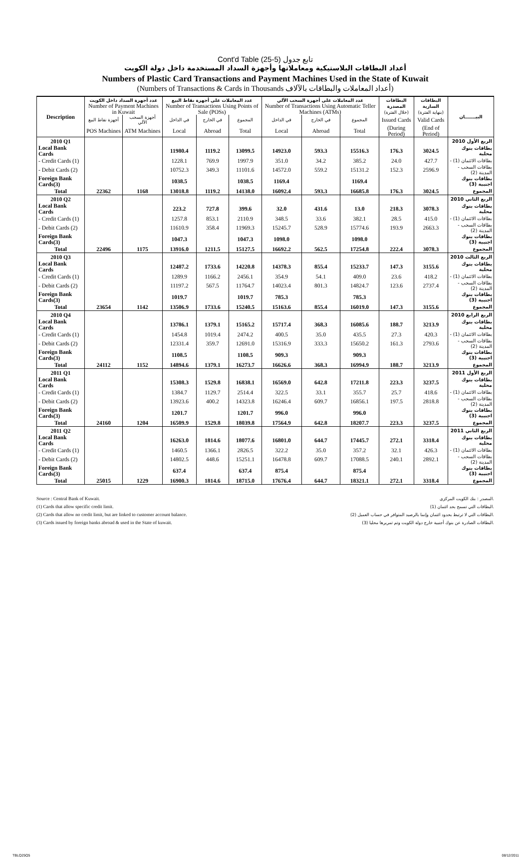Cont'd Table (25-5) تابع جدول
أعداد البطاقات البلاستيكية ومعاملاتها وأجهزة السداد المستخدمة داخل دولة الكويت
Numbers of Plastic Card Transactions and Payment Machines Used in the State of Kuwait
(Numbers of Transactions & Cards in Thousands أعداد المعاملات والبطاقات بالآلاف)
| Description | عدد أجهزة السداد داخل الكويت Number of Payment Machines in Kuwait | | عدد المعاملات على أجهزة نقاط البيع Number of Transactions Using Points of Sale (POSs) | | | عدد المعاملات على أجهزة السحب الآلي Number of Transactions Using Automatic Teller Machines (ATMs) | | | البطاقات المصدرة (خلال الفترة) | البطاقات السارية (بنهاية الفترة) | البيـــــــان |
| --- | --- | --- | --- | --- | --- | --- | --- | --- | --- | --- | --- |
| | أجهزة نقاط البيع | أجهزة السحب الآلي | في الداخل | في الخارج | المجموع | في الداخل | في الخارج | المجموع | Issued Cards | Valid Cards | |
| | POS Machines | ATM Machines | Local | Abroad | Total | Local | Abroad | Total | (During Period) | (End of Period) | |
| 2010 Q1 | | | | | | | | | | | الربع الأول 2010 |
| Local Bank Cards | | | 11980.4 | 1119.2 | 13099.5 | 14923.0 | 593.3 | 15516.3 | 176.3 | 3024.5 | بطاقات بنوك محلية |
| - Credit Cards (1) | | | 1228.1 | 769.9 | 1997.9 | 351.0 | 34.2 | 385.2 | 24.0 | 427.7 | - بطاقات الائتمان (1) |
| - Debit Cards (2) | | | 10752.3 | 349.3 | 11101.6 | 14572.0 | 559.2 | 15131.2 | 152.3 | 2596.9 | - بطاقات السحب المدينة (2) |
| Foreign Bank Cards(3) | | | 1038.5 | | 1038.5 | 1169.4 | | 1169.4 | | | بطاقات بنوك اجنبية (3) |
| Total | 22362 | 1168 | 13018.8 | 1119.2 | 14138.0 | 16092.4 | 593.3 | 16685.8 | 176.3 | 3024.5 | المجموع |
| 2010 Q2 | | | | | | | | | | | الربع الثاني 2010 |
| Local Bank Cards | | | 223.2 | 727.8 | 399.6 | 32.0 | 431.6 | 13.0 | 218.3 | 3078.3 | بطاقات بنوك محلية |
| - Credit Cards (1) | | | 1257.8 | 853.1 | 2110.9 | 348.5 | 33.6 | 382.1 | 28.5 | 415.0 | - بطاقات الائتمان (1) |
| - Debit Cards (2) | | | 11610.9 | 358.4 | 11969.3 | 15245.7 | 528.9 | 15774.6 | 193.9 | 2663.3 | - بطاقات السحب المدينة (2) |
| Foreign Bank Cards(3) | | | 1047.3 | | 1047.3 | 1098.0 | | 1098.0 | | | بطاقات بنوك اجنبية (3) |
| Total | 22496 | 1175 | 13916.0 | 1211.5 | 15127.5 | 16692.2 | 562.5 | 17254.8 | 222.4 | 3078.3 | المجموع |
| 2010 Q3 | | | | | | | | | | | الربع الثالث 2010 |
| Local Bank Cards | | | 12487.2 | 1733.6 | 14220.8 | 14378.3 | 855.4 | 15233.7 | 147.3 | 3155.6 | بطاقات بنوك محلية |
| - Credit Cards (1) | | | 1289.9 | 1166.2 | 2456.1 | 354.9 | 54.1 | 409.0 | 23.6 | 418.2 | - بطاقات الائتمان (1) |
| - Debit Cards (2) | | | 11197.2 | 567.5 | 11764.7 | 14023.4 | 801.3 | 14824.7 | 123.6 | 2737.4 | - بطاقات السحب المدينة (2) |
| Foreign Bank Cards(3) | | | 1019.7 | | 1019.7 | 785.3 | | 785.3 | | | بطاقات بنوك اجنبية (3) |
| Total | 23654 | 1142 | 13506.9 | 1733.6 | 15240.5 | 15163.6 | 855.4 | 16019.0 | 147.3 | 3155.6 | المجموع |
| 2010 Q4 | | | | | | | | | | | الربع الرابع 2010 |
| Local Bank Cards | | | 13786.1 | 1379.1 | 15165.2 | 15717.4 | 368.3 | 16085.6 | 188.7 | 3213.9 | بطاقات بنوك محلية |
| - Credit Cards (1) | | | 1454.8 | 1019.4 | 2474.2 | 400.5 | 35.0 | 435.5 | 27.3 | 420.3 | - بطاقات الائتمان (1) |
| - Debit Cards (2) | | | 12331.4 | 359.7 | 12691.0 | 15316.9 | 333.3 | 15650.2 | 161.3 | 2793.6 | - بطاقات السحب المدينة (2) |
| Foreign Bank Cards(3) | | | 1108.5 | | 1108.5 | 909.3 | | 909.3 | | | بطاقات بنوك اجنبية (3) |
| Total | 24112 | 1152 | 14894.6 | 1379.1 | 16273.7 | 16626.6 | 368.3 | 16994.9 | 188.7 | 3213.9 | المجموع |
| 2011 Q1 | | | | | | | | | | | الربع الأول 2011 |
| Local Bank Cards | | | 15308.3 | 1529.8 | 16838.1 | 16569.0 | 642.8 | 17211.8 | 223.3 | 3237.5 | بطاقات بنوك محلية |
| - Credit Cards (1) | | | 1384.7 | 1129.7 | 2514.4 | 322.5 | 33.1 | 355.7 | 25.7 | 418.6 | - بطاقات الائتمان (1) |
| - Debit Cards (2) | | | 13923.6 | 400.2 | 14323.8 | 16246.4 | 609.7 | 16856.1 | 197.5 | 2818.8 | - بطاقات السحب المدينة (2) |
| Foreign Bank Cards(3) | | | 1201.7 | | 1201.7 | 996.0 | | 996.0 | | | بطاقات بنوك اجنبية (3) |
| Total | 24160 | 1204 | 16509.9 | 1529.8 | 18039.8 | 17564.9 | 642.8 | 18207.7 | 223.3 | 3237.5 | المجموع |
| 2011 Q2 | | | | | | | | | | | الربع الثاني 2011 |
| Local Bank Cards | | | 16263.0 | 1814.6 | 18077.6 | 16801.0 | 644.7 | 17445.7 | 272.1 | 3318.4 | بطاقات بنوك محلية |
| - Credit Cards (1) | | | 1460.5 | 1366.1 | 2826.5 | 322.2 | 35.0 | 357.2 | 32.1 | 426.3 | - بطاقات الائتمان (1) |
| - Debit Cards (2) | | | 14802.5 | 448.6 | 15251.1 | 16478.8 | 609.7 | 17088.5 | 240.1 | 2892.1 | - بطاقات السحب المدينة (2) |
| Foreign Bank Cards(3) | | | 637.4 | | 637.4 | 875.4 | | 875.4 | | | بطاقات بنوك اجنبية (3) |
| Total | 25015 | 1229 | 16900.3 | 1814.6 | 18715.0 | 17676.4 | 644.7 | 18321.1 | 272.1 | 3318.4 | المجموع |
Source : Central Bank of Kuwait.
(1) Cards that allow specific credit limit.
(2) Cards that allow no credit limit, but are linked to customer account balance.
(3) Cards issued by foreign banks abroad & used in the State of kuwait.
المصدر : بنك الكويت المركزي.
(1) البطاقات التي تسمح بحد ائتمان.
(2) البطاقات التي لا ترتبط بحدود ائتمان وإنما بالرصيد المتوافر في حساب العميل.
(3) البطاقات الصادرة عن بنوك أجنبية خارج دولة الكويت وتم تمريرها محليا.
TBLQ25Q5 08/12/2011